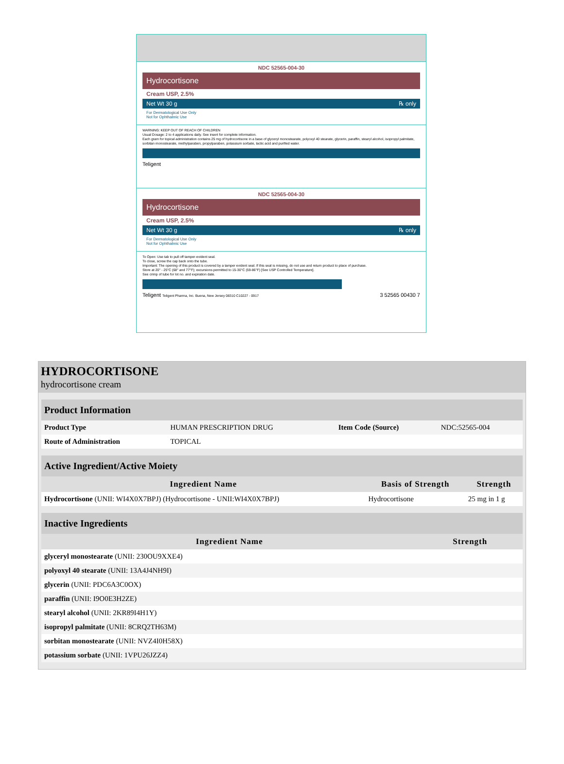NDC 52565-004-30
Hydrocortisone
Cream USP, 2.5%
Net Wt 30 g ℞ only
For Dermatological Use Only
Not for Ophthalmic Use
WARNING: KEEP OUT OF REACH OF CHILDREN
Usual Dosage: 2 to 4 applications daily. See insert for complete information.
Each gram for topical administration contains 25 mg of hydrocortisone in a base of glyceryl monostearate, polyoxyl 40 stearate, glycerin, paraffin, stearyl alcohol, isopropyl palmitate, sorbitan monostearate, methylparaben, propylparaben, potassium sorbate, lactic acid and purified water.
Teligent
NDC 52565-004-30
Hydrocortisone
Cream USP, 2.5%
Net Wt 30 g ℞ only
For Dermatological Use Only
Not for Ophthalmic Use
To Open: Use tab to pull off tamper-evident seal.
To close, screw the cap back onto the tube.
Important: The opening of this product is covered by a tamper evident seal. If this seal is missing, do not use and return product to place of purchase.
Store at 20° - 25°C (68° and 77°F); excursions permitted to 15-30°C (59-86°F) [See USP Controlled Temperature].
See crimp of tube for lot no. and expiration date.
Teligent Teligent Pharma, Inc. Buena, New Jersey 08310 C10227 - 0917 3 52565 00430 7
HYDROCORTISONE
hydrocortisone cream
| Product Information | | | |
| Product Type | HUMAN PRESCRIPTION DRUG | Item Code (Source) | NDC:52565-004 |
| Route of Administration | TOPICAL | | |
| Active Ingredient/Active Moiety | | |
| Ingredient Name | Basis of Strength | Strength |
| Hydrocortisone (UNII: WI4X0X7BPJ) (Hydrocortisone - UNII:WI4X0X7BPJ) | Hydrocortisone | 25 mg in 1 g |
| Inactive Ingredients | |
| Ingredient Name | Strength |
| glyceryl monostearate (UNII: 230OU9XXE4) | |
| polyoxyl 40 stearate (UNII: 13A4J4NH9I) | |
| glycerin (UNII: PDC6A3C0OX) | |
| paraffin (UNII: I9O0E3H2ZE) | |
| stearyl alcohol (UNII: 2KR89I4H1Y) | |
| isopropyl palmitate (UNII: 8CRQ2TH63M) | |
| sorbitan monostearate (UNII: NVZ4I0H58X) | |
| potassium sorbate (UNII: 1VPU26JZZ4) | |